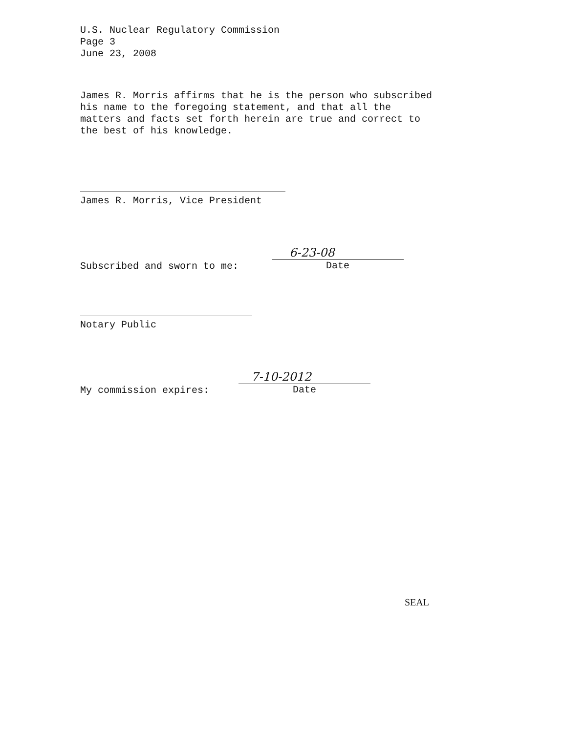U.S. Nuclear Regulatory Commission
Page 3
June 23, 2008
James R. Morris affirms that he is the person who subscribed
his name to the foregoing statement, and that all the
matters and facts set forth herein are true and correct to
the best of his knowledge.
James R. Morris, Vice President
Subscribed and sworn to me:
6-23-08
Date
Notary Public
My commission expires:
7-10-2012
Date
SEAL